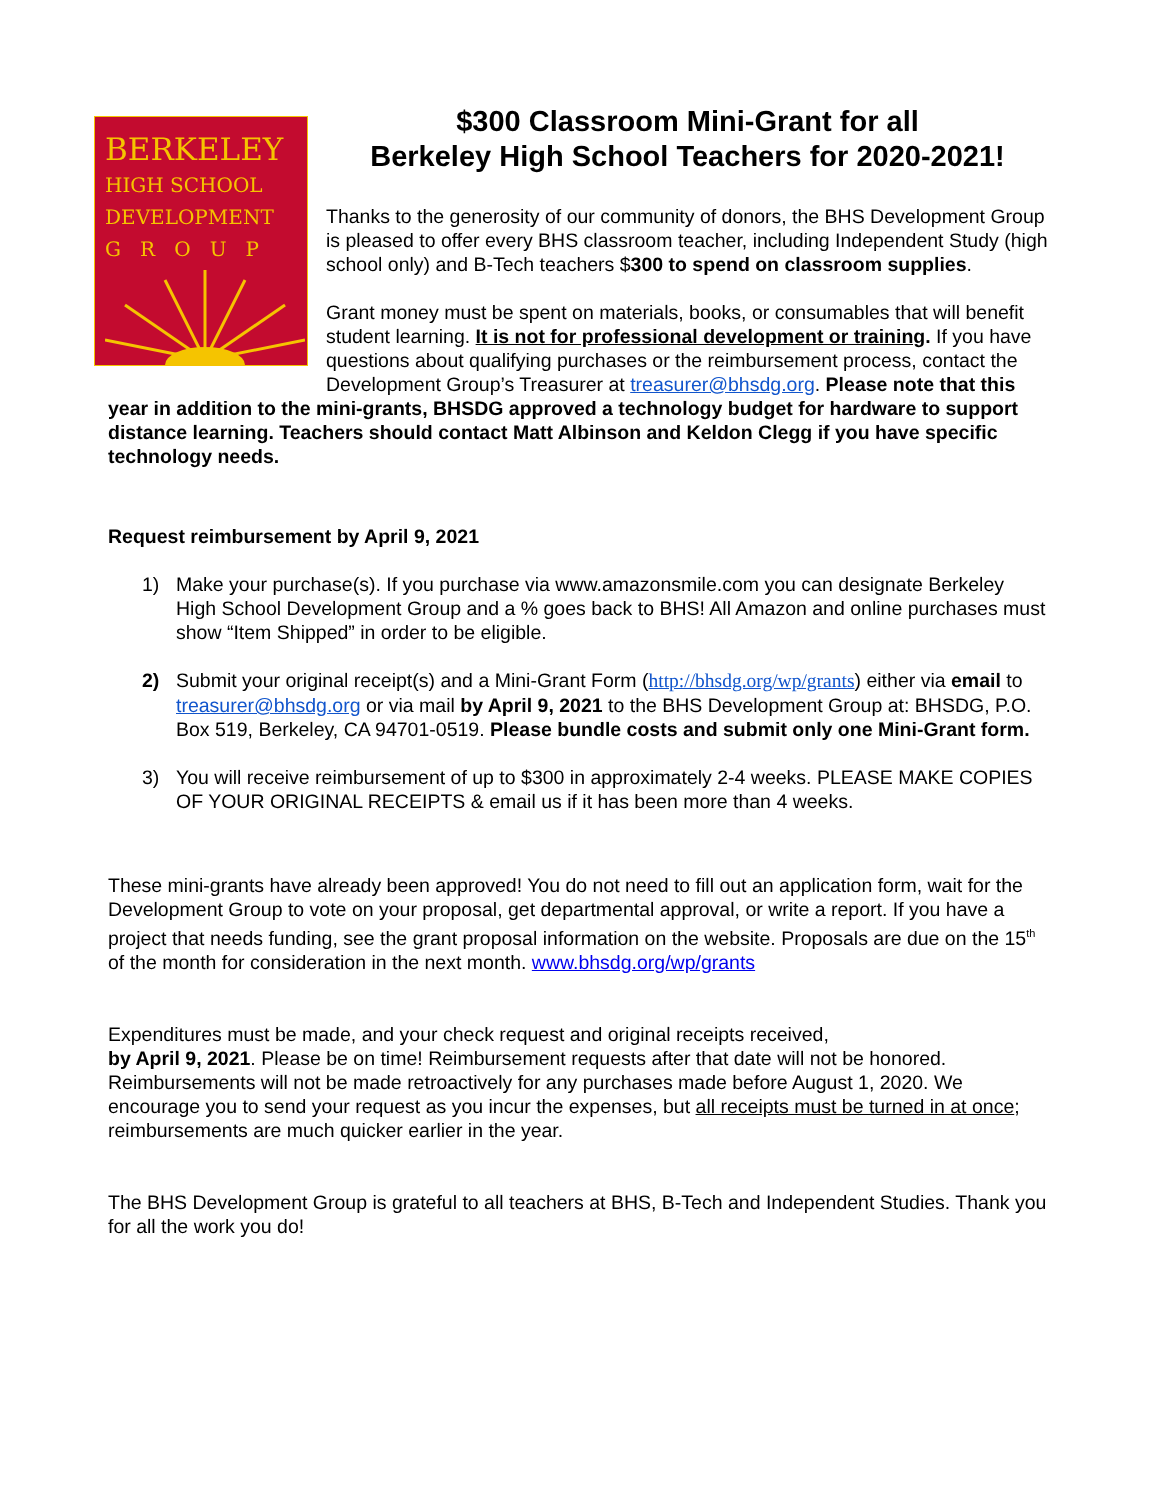BERKELEY
HIGH SCHOOL
DEVELOPMENT
G R O U P
$300 Classroom Mini-Grant for all
Berkeley High School Teachers for 2020-2021!
Thanks to the generosity of our community of donors, the BHS Development Group is pleased to offer every BHS classroom teacher, including Independent Study (high school only) and B-Tech teachers $300 to spend on classroom supplies.
Grant money must be spent on materials, books, or consumables that will benefit student learning. It is not for professional development or training. If you have questions about qualifying purchases or the reimbursement process, contact the Development Group’s Treasurer at treasurer@bhsdg.org. Please note that this year in addition to the mini-grants, BHSDG approved a technology budget for hardware to support distance learning. Teachers should contact Matt Albinson and Keldon Clegg if you have specific technology needs.
Request reimbursement by April 9, 2021
1) Make your purchase(s). If you purchase via www.amazonsmile.com you can designate Berkeley High School Development Group and a % goes back to BHS! All Amazon and online purchases must show “Item Shipped” in order to be eligible.
2) Submit your original receipt(s) and a Mini-Grant Form (http://bhsdg.org/wp/grants) either via email to treasurer@bhsdg.org or via mail by April 9, 2021 to the BHS Development Group at: BHSDG, P.O. Box 519, Berkeley, CA 94701-0519. Please bundle costs and submit only one Mini-Grant form.
3) You will receive reimbursement of up to $300 in approximately 2-4 weeks. PLEASE MAKE COPIES OF YOUR ORIGINAL RECEIPTS & email us if it has been more than 4 weeks.
These mini-grants have already been approved! You do not need to fill out an application form, wait for the Development Group to vote on your proposal, get departmental approval, or write a report. If you have a project that needs funding, see the grant proposal information on the website. Proposals are due on the 15<sup>th</sup> of the month for consideration in the next month. www.bhsdg.org/wp/grants
Expenditures must be made, and your check request and original receipts received,
by April 9, 2021. Please be on time! Reimbursement requests after that date will not be honored. Reimbursements will not be made retroactively for any purchases made before August 1, 2020. We encourage you to send your request as you incur the expenses, but all receipts must be turned in at once; reimbursements are much quicker earlier in the year.
The BHS Development Group is grateful to all teachers at BHS, B-Tech and Independent Studies. Thank you for all the work you do!